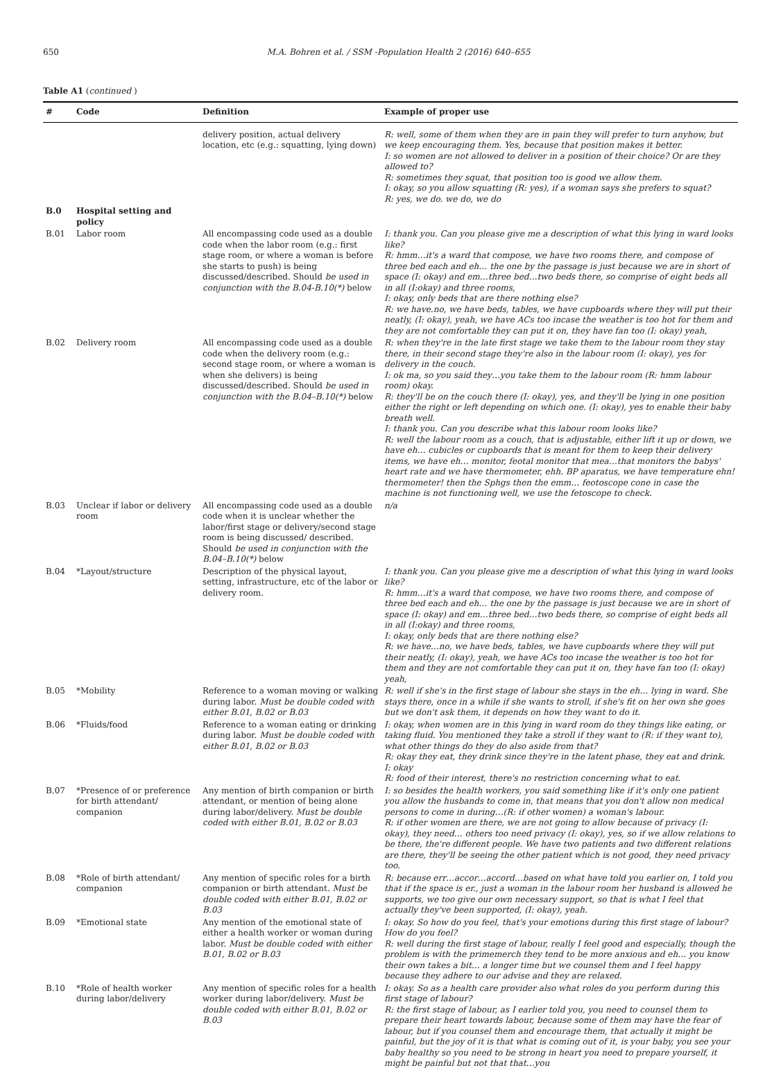650 M.A. Bohren et al. / SSM -Population Health 2 (2016) 640–655
Table A1 (continued )
| # | Code | Definition | Example of proper use |
| --- | --- | --- | --- |
| | | delivery position, actual delivery location, etc (e.g.: squatting, lying down) | R: well, some of them when they are in pain they will prefer to turn anyhow, but we keep encouraging them. Yes, because that position makes it better. I: so women are not allowed to deliver in a position of their choice? Or are they allowed to? R: sometimes they squat, that position too is good we allow them. I: okay, so you allow squatting (R: yes), if a woman says she prefers to squat? R: yes, we do. we do, we do |
| B.0 | Hospital setting and policy | | |
| B.01 | Labor room | All encompassing code used as a double code when the labor room (e.g.: first stage room, or where a woman is before she starts to push) is being discussed/described. Should be used in conjunction with the B.04-B.10(*) below | I: thank you. Can you please give me a description of what this lying in ward looks like? R: hmm…it's a ward that compose, we have two rooms there, and compose of three bed each and eh… the one by the passage is just because we are in short of space (I: okay) and em…three bed…two beds there, so comprise of eight beds all in all (I:okay) and three rooms, I: okay, only beds that are there nothing else? R: we have.no, we have beds, tables, we have cupboards where they will put their neatly, (I: okay), yeah, we have ACs too incase the weather is too hot for them and they are not comfortable they can put it on, they have fan too (I: okay) yeah, |
| B.02 | Delivery room | All encompassing code used as a double code when the delivery room (e.g.: second stage room, or where a woman is when she delivers) is being discussed/described. Should be used in conjunction with the B.04–B.10(*) below | R: when they're in the late first stage we take them to the labour room they stay there, in their second stage they're also in the labour room (I: okay), yes for delivery in the couch. I: ok ma, so you said they…you take them to the labour room (R: hmm labour room) okay. R: they'll be on the couch there (I: okay), yes, and they'll be lying in one position either the right or left depending on which one. (I: okay), yes to enable their baby breath well. I: thank you. Can you describe what this labour room looks like? R: well the labour room as a couch, that is adjustable, either lift it up or down, we have eh… cubicles or cupboards that is meant for them to keep their delivery items, we have eh… monitor, feotal monitor that mea…that monitors the babys' heart rate and we have thermometer, ehh. BP aparatus, we have temperature ehn! thermometer! then the Sphgs then the emm… feotoscope cone in case the machine is not functioning well, we use the fetoscope to check. |
| B.03 | Unclear if labor or delivery room | All encompassing code used as a double code when it is unclear whether the labor/first stage or delivery/second stage room is being discussed/ described. Should be used in conjunction with the B.04–B.10(*) below | n/a |
| B.04 | *Layout/structure | Description of the physical layout, setting, infrastructure, etc of the labor or delivery room. | I: thank you. Can you please give me a description of what this lying in ward looks like? R: hmm…it's a ward that compose, we have two rooms there, and compose of three bed each and eh… the one by the passage is just because we are in short of space (I: okay) and em…three bed…two beds there, so comprise of eight beds all in all (I:okay) and three rooms, I: okay, only beds that are there nothing else? R: we have…no, we have beds, tables, we have cupboards where they will put their neatly, (I: okay), yeah, we have ACs too incase the weather is too hot for them and they are not comfortable they can put it on, they have fan too (I: okay) yeah, |
| B.05 | *Mobility | Reference to a woman moving or walking during labor. Must be double coded with either B.01, B.02 or B.03 | R: well if she's in the first stage of labour she stays in the eh… lying in ward. She stays there, once in a while if she wants to stroll, if she's fit on her own she goes but we don't ask them, it depends on how they want to do it. |
| B.06 | *Fluids/food | Reference to a woman eating or drinking during labor. Must be double coded with either B.01, B.02 or B.03 | I: okay, when women are in this lying in ward room do they things like eating, or taking fluid. You mentioned they take a stroll if they want to (R: if they want to), what other things do they do also aside from that? R: okay they eat, they drink since they're in the latent phase, they eat and drink. I: okay R: food of their interest, there's no restriction concerning what to eat. |
| B.07 | *Presence of or preference for birth attendant/ companion | Any mention of birth companion or birth attendant, or mention of being alone during labor/delivery. Must be double coded with either B.01, B.02 or B.03 | I: so besides the health workers, you said something like if it's only one patient you allow the husbands to come in, that means that you don't allow non medical persons to come in during…(R: if other women) a woman's labour. R: if other women are there, we are not going to allow because of privacy (I: okay), they need… others too need privacy (I: okay), yes, so if we allow relations to be there, the're different people. We have two patients and two different relations are there, they'll be seeing the other patient which is not good, they need privacy too. |
| B.08 | *Role of birth attendant/ companion | Any mention of specific roles for a birth companion or birth attendant. Must be double coded with either B.01, B.02 or B.03 | R: because err…accor…accord…based on what have told you earlier on, I told you that if the space is er., just a woman in the labour room her husband is allowed he supports, we too give our own necessary support, so that is what I feel that actually they've been supported, (I: okay), yeah. |
| B.09 | *Emotional state | Any mention of the emotional state of either a health worker or woman during labor. Must be double coded with either B.01, B.02 or B.03 | I: okay. So how do you feel, that's your emotions during this first stage of labour? How do you feel? R: well during the first stage of labour, really I feel good and especially, though the problem is with the primemerch they tend to be more anxious and eh… you know their own takes a bit… a longer time but we counsel them and I feel happy because they adhere to our advise and they are relaxed. |
| B.10 | *Role of health worker during labor/delivery | Any mention of specific roles for a health worker during labor/delivery. Must be double coded with either B.01, B.02 or B.03 | I: okay. So as a health care provider also what roles do you perform during this first stage of labour? R: the first stage of labour, as I earlier told you, you need to counsel them to prepare their heart towards labour, because some of them may have the fear of labour, but if you counsel them and encourage them, that actually it might be painful, but the joy of it is that what is coming out of it, is your baby, you see your baby healthy so you need to be strong in heart you need to prepare yourself, it might be painful but not that that…you |